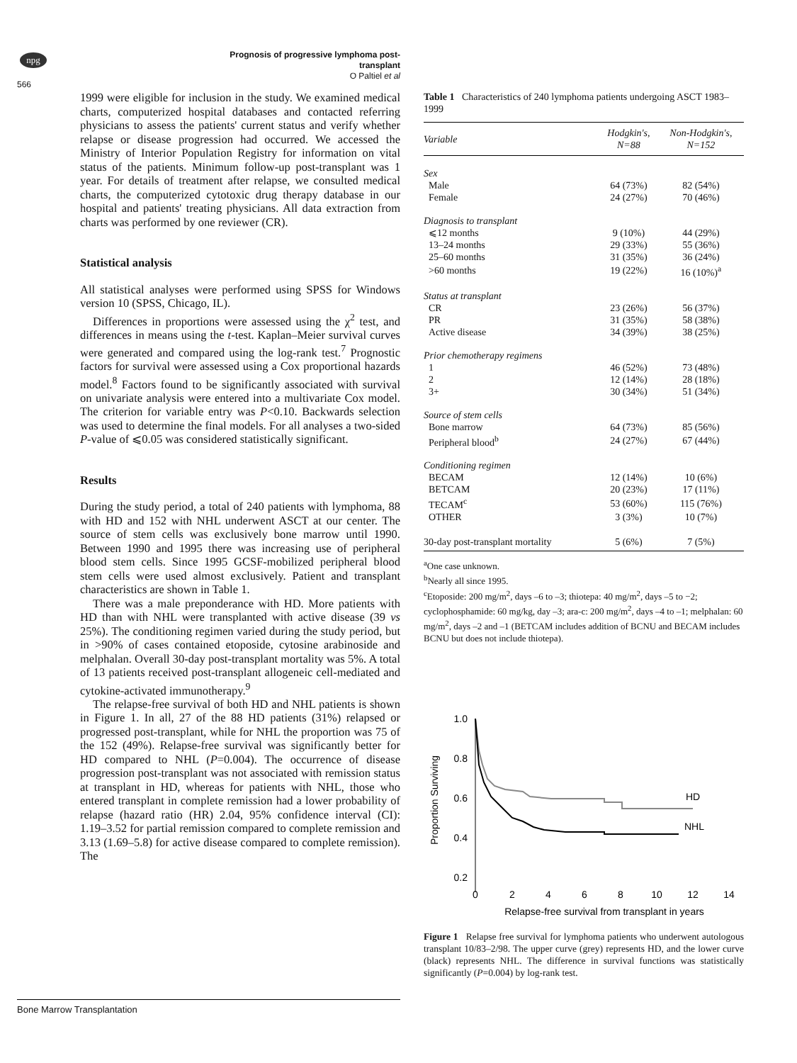npg
Prognosis of progressive lymphoma post-transplant
O Paltiel et al
566
1999 were eligible for inclusion in the study. We examined medical charts, computerized hospital databases and contacted referring physicians to assess the patients' current status and verify whether relapse or disease progression had occurred. We accessed the Ministry of Interior Population Registry for information on vital status of the patients. Minimum follow-up post-transplant was 1 year. For details of treatment after relapse, we consulted medical charts, the computerized cytotoxic drug therapy database in our hospital and patients' treating physicians. All data extraction from charts was performed by one reviewer (CR).
Statistical analysis
All statistical analyses were performed using SPSS for Windows version 10 (SPSS, Chicago, IL).
Differences in proportions were assessed using the χ<sup>2</sup> test, and differences in means using the t-test. Kaplan–Meier survival curves were generated and compared using the log-rank test.<sup>7</sup> Prognostic factors for survival were assessed using a Cox proportional hazards model.<sup>8</sup> Factors found to be significantly associated with survival on univariate analysis were entered into a multivariate Cox model. The criterion for variable entry was P<0.10. Backwards selection was used to determine the final models. For all analyses a two-sided P-value of ⩽0.05 was considered statistically significant.
Results
During the study period, a total of 240 patients with lymphoma, 88 with HD and 152 with NHL underwent ASCT at our center. The source of stem cells was exclusively bone marrow until 1990. Between 1990 and 1995 there was increasing use of peripheral blood stem cells. Since 1995 GCSF-mobilized peripheral blood stem cells were used almost exclusively. Patient and transplant characteristics are shown in Table 1.
There was a male preponderance with HD. More patients with HD than with NHL were transplanted with active disease (39 vs 25%). The conditioning regimen varied during the study period, but in >90% of cases contained etoposide, cytosine arabinoside and melphalan. Overall 30-day post-transplant mortality was 5%. A total of 13 patients received post-transplant allogeneic cell-mediated and cytokine-activated immunotherapy.<sup>9</sup>
The relapse-free survival of both HD and NHL patients is shown in Figure 1. In all, 27 of the 88 HD patients (31%) relapsed or progressed post-transplant, while for NHL the proportion was 75 of the 152 (49%). Relapse-free survival was significantly better for HD compared to NHL (P=0.004). The occurrence of disease progression post-transplant was not associated with remission status at transplant in HD, whereas for patients with NHL, those who entered transplant in complete remission had a lower probability of relapse (hazard ratio (HR) 2.04, 95% confidence interval (CI): 1.19–3.52 for partial remission compared to complete remission and 3.13 (1.69–5.8) for active disease compared to complete remission). The
Table 1 Characteristics of 240 lymphoma patients undergoing ASCT 1983–1999
| Variable | Hodgkin's, N=88 | Non-Hodgkin's, N=152 |
| --- | --- | --- |
| Sex | | |
| Male | 64 (73%) | 82 (54%) |
| Female | 24 (27%) | 70 (46%) |
| Diagnosis to transplant | | |
| ⩽12 months | 9 (10%) | 44 (29%) |
| 13–24 months | 29 (33%) | 55 (36%) |
| 25–60 months | 31 (35%) | 36 (24%) |
| >60 months | 19 (22%) | 16 (10%)<sup>a</sup> |
| Status at transplant | | |
| CR | 23 (26%) | 56 (37%) |
| PR | 31 (35%) | 58 (38%) |
| Active disease | 34 (39%) | 38 (25%) |
| Prior chemotherapy regimens | | |
| 1 | 46 (52%) | 73 (48%) |
| 2 | 12 (14%) | 28 (18%) |
| 3+ | 30 (34%) | 51 (34%) |
| Source of stem cells | | |
| Bone marrow | 64 (73%) | 85 (56%) |
| Peripheral blood<sup>b</sup> | 24 (27%) | 67 (44%) |
| Conditioning regimen | | |
| BECAM | 12 (14%) | 10 (6%) |
| BETCAM | 20 (23%) | 17 (11%) |
| TECAM<sup>c</sup> | 53 (60%) | 115 (76%) |
| OTHER | 3 (3%) | 10 (7%) |
| 30-day post-transplant mortality | 5 (6%) | 7 (5%) |
<sup>a</sup> One case unknown.
<sup>b</sup> Nearly all since 1995.
<sup>c</sup> Etoposide: 200 mg/m<sup>2</sup>, days –6 to –3; thiotepa: 40 mg/m<sup>2</sup>, days –5 to −2; cyclophosphamide: 60 mg/kg, day –3; ara-c: 200 mg/m<sup>2</sup>, days –4 to –1; melphalan: 60 mg/m<sup>2</sup>, days –2 and –1 (BETCAM includes addition of BCNU and BECAM includes BCNU but does not include thiotepa).
Proportion Surviving
1.0
0.8
0.6
0.4
0.2
HD
NHL
0
2
4
6
8
10
12
14
Relapse-free survival from transplant in years
Figure 1 Relapse free survival for lymphoma patients who underwent autologous transplant 10/83–2/98. The upper curve (grey) represents HD, and the lower curve (black) represents NHL. The difference in survival functions was statistically significantly (P=0.004) by log-rank test.
Bone Marrow Transplantation